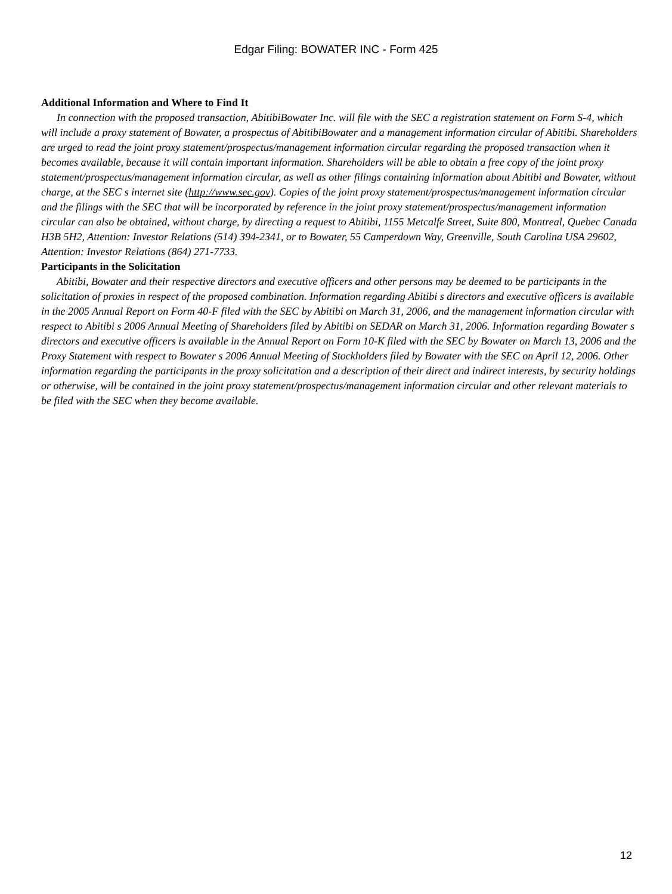Edgar Filing: BOWATER INC - Form 425
Additional Information and Where to Find It
In connection with the proposed transaction, AbitibiBowater Inc. will file with the SEC a registration statement on Form S-4, which will include a proxy statement of Bowater, a prospectus of AbitibiBowater and a management information circular of Abitibi. Shareholders are urged to read the joint proxy statement/prospectus/management information circular regarding the proposed transaction when it becomes available, because it will contain important information. Shareholders will be able to obtain a free copy of the joint proxy statement/prospectus/management information circular, as well as other filings containing information about Abitibi and Bowater, without charge, at the SEC s internet site (http://www.sec.gov). Copies of the joint proxy statement/prospectus/management information circular and the filings with the SEC that will be incorporated by reference in the joint proxy statement/prospectus/management information circular can also be obtained, without charge, by directing a request to Abitibi, 1155 Metcalfe Street, Suite 800, Montreal, Quebec Canada H3B 5H2, Attention: Investor Relations (514) 394-2341, or to Bowater, 55 Camperdown Way, Greenville, South Carolina USA 29602, Attention: Investor Relations (864) 271-7733.
Participants in the Solicitation
Abitibi, Bowater and their respective directors and executive officers and other persons may be deemed to be participants in the solicitation of proxies in respect of the proposed combination. Information regarding Abitibi s directors and executive officers is available in the 2005 Annual Report on Form 40-F filed with the SEC by Abitibi on March 31, 2006, and the management information circular with respect to Abitibi s 2006 Annual Meeting of Shareholders filed by Abitibi on SEDAR on March 31, 2006. Information regarding Bowater s directors and executive officers is available in the Annual Report on Form 10-K filed with the SEC by Bowater on March 13, 2006 and the Proxy Statement with respect to Bowater s 2006 Annual Meeting of Stockholders filed by Bowater with the SEC on April 12, 2006. Other information regarding the participants in the proxy solicitation and a description of their direct and indirect interests, by security holdings or otherwise, will be contained in the joint proxy statement/prospectus/management information circular and other relevant materials to be filed with the SEC when they become available.
12